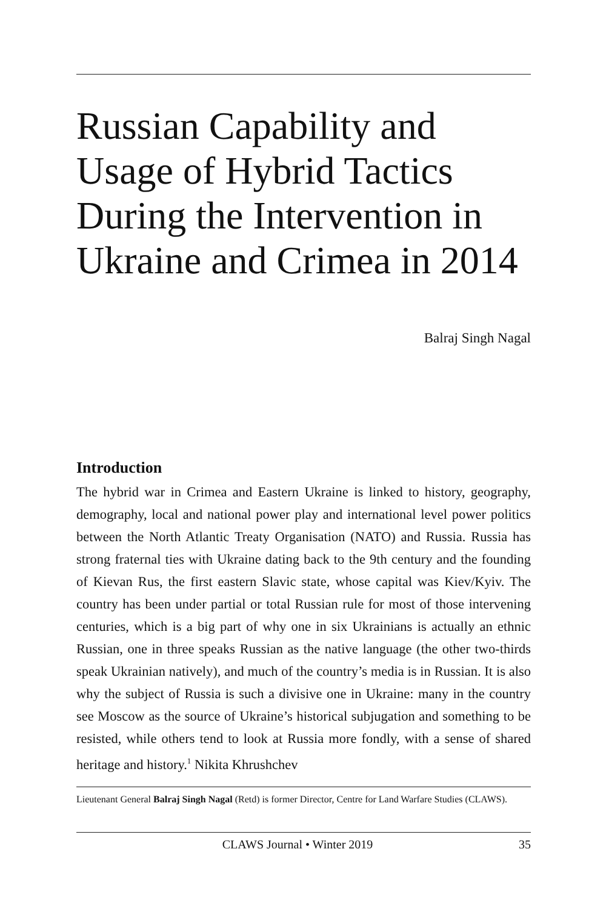Russian Capability and Usage of Hybrid Tactics During the Intervention in Ukraine and Crimea in 2014
Balraj Singh Nagal
Introduction
The hybrid war in Crimea and Eastern Ukraine is linked to history, geography, demography, local and national power play and international level power politics between the North Atlantic Treaty Organisation (NATO) and Russia. Russia has strong fraternal ties with Ukraine dating back to the 9th century and the founding of Kievan Rus, the first eastern Slavic state, whose capital was Kiev/Kyiv. The country has been under partial or total Russian rule for most of those intervening centuries, which is a big part of why one in six Ukrainians is actually an ethnic Russian, one in three speaks Russian as the native language (the other two-thirds speak Ukrainian natively), and much of the country’s media is in Russian. It is also why the subject of Russia is such a divisive one in Ukraine: many in the country see Moscow as the source of Ukraine’s historical subjugation and something to be resisted, while others tend to look at Russia more fondly, with a sense of shared heritage and history.<sup>1</sup> Nikita Khrushchev
Lieutenant General Balraj Singh Nagal (Retd) is former Director, Centre for Land Warfare Studies (CLAWS).
CLAWS Journal • Winter 2019 35